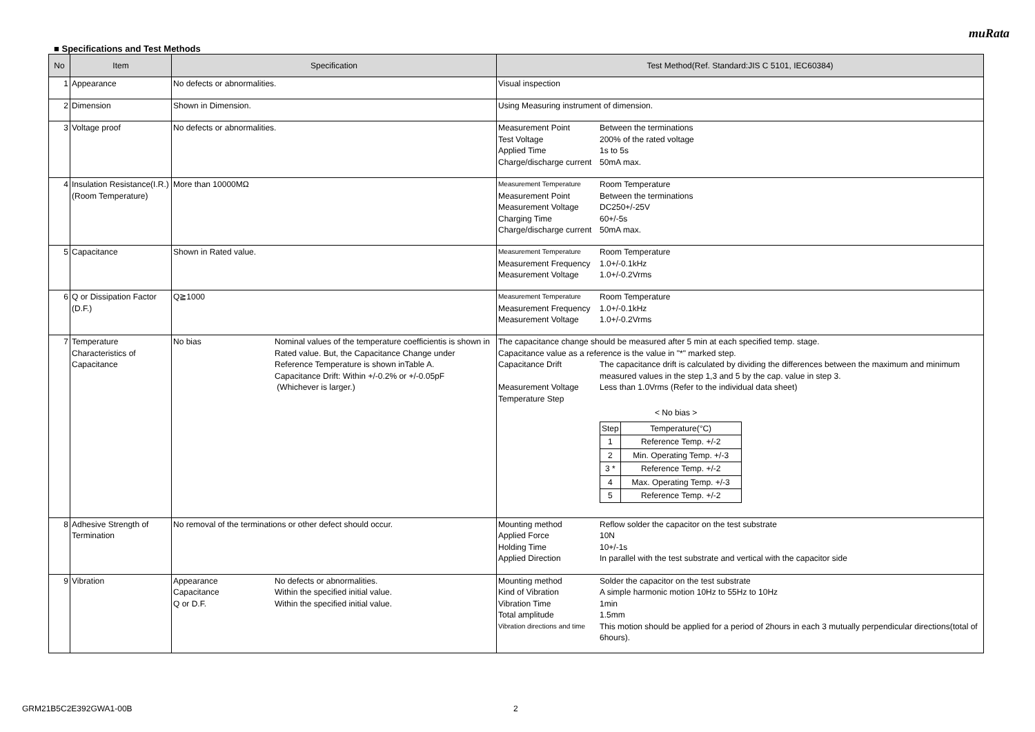muRata
■ Specifications and Test Methods
| No | Item | Specification | Test Method(Ref. Standard:JIS C 5101, IEC60384) |
| --- | --- | --- | --- |
| 1 | Appearance | No defects or abnormalities. | Visual inspection |
| 2 | Dimension | Shown in Dimension. | Using Measuring instrument of dimension. |
| 3 | Voltage proof | No defects or abnormalities. | Measurement Point Between the terminations Test Voltage 200% of the rated voltage Applied Time 1s to 5s Charge/discharge current 50mA max. |
| 4 | Insulation Resistance(I.R.) (Room Temperature) | More than 10000MΩ | Measurement Temperature Room Temperature Measurement Point Between the terminations Measurement Voltage DC250+/-25V Charging Time 60+/-5s Charge/discharge current 50mA max. |
| 5 | Capacitance | Shown in Rated value. | Measurement Temperature Room Temperature Measurement Frequency 1.0+/-0.1kHz Measurement Voltage 1.0+/-0.2Vrms |
| 6 | Q or Dissipation Factor (D.F.) | Q≧1000 | Measurement Temperature Room Temperature Measurement Frequency 1.0+/-0.1kHz Measurement Voltage 1.0+/-0.2Vrms |
| 7 | Temperature Characteristics of Capacitance | No bias Nominal values of the temperature coefficientis is shown in Rated value. But, the Capacitance Change under Reference Temperature is shown inTable A. Capacitance Drift: Within +/-0.2% or +/-0.05pF (Whichever is larger.) | The capacitance change should be measured after 5 min at each specified temp. stage. Capacitance value as a reference is the value in "*" marked step. Capacitance Drift The capacitance drift is calculated by dividing the differences between the maximum and minimum measured values in the step 1,3 and 5 by the cap. value in step 3. Measurement Voltage Less than 1.0Vrms (Refer to the individual data sheet) Temperature Step < No bias > / Step / Temperature(°C) / / 1 / Reference Temp. +/-2 / / 2 / Min. Operating Temp. +/-3 / / 3 * / Reference Temp. +/-2 / / 4 / Max. Operating Temp. +/-3 / / 5 / Reference Temp. +/-2 / |
| 8 | Adhesive Strength of Termination | No removal of the terminations or other defect should occur. | Mounting method Reflow solder the capacitor on the test substrate Applied Force 10N Holding Time 10+/-1s Applied Direction In parallel with the test substrate and vertical with the capacitor side |
| 9 | Vibration | Appearance No defects or abnormalities. Capacitance Within the specified initial value. Q or D.F. Within the specified initial value. | Mounting method Solder the capacitor on the test substrate Kind of Vibration A simple harmonic motion 10Hz to 55Hz to 10Hz Vibration Time 1min Total amplitude 1.5mm Vibration directions and time This motion should be applied for a period of 2hours in each 3 mutually perpendicular directions(total of 6hours). |
GRM21B5C2E392GWA1-00B 2